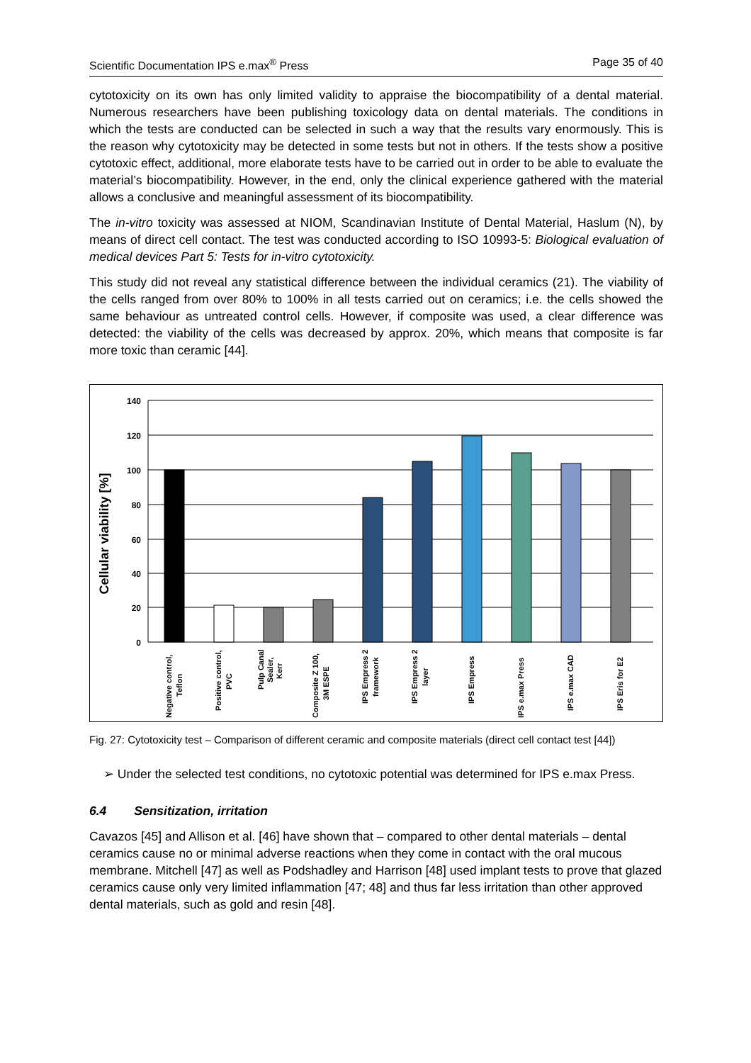Scientific Documentation IPS e.max<sup>®</sup> Press Page 35 of 40
cytotoxicity on its own has only limited validity to appraise the biocompatibility of a dental material. Numerous researchers have been publishing toxicology data on dental materials. The conditions in which the tests are conducted can be selected in such a way that the results vary enormously. This is the reason why cytotoxicity may be detected in some tests but not in others. If the tests show a positive cytotoxic effect, additional, more elaborate tests have to be carried out in order to be able to evaluate the material’s biocompatibility. However, in the end, only the clinical experience gathered with the material allows a conclusive and meaningful assessment of its biocompatibility.
The in-vitro toxicity was assessed at NIOM, Scandinavian Institute of Dental Material, Haslum (N), by means of direct cell contact. The test was conducted according to ISO 10993-5: Biological evaluation of medical devices Part 5: Tests for in-vitro cytotoxicity.
This study did not reveal any statistical difference between the individual ceramics (21). The viability of the cells ranged from over 80% to 100% in all tests carried out on ceramics; i.e. the cells showed the same behaviour as untreated control cells. However, if composite was used, a clear difference was detected: the viability of the cells was decreased by approx. 20%, which means that composite is far more toxic than ceramic [44].
140
120
100
80
60
40
20
0
Cellular viability [%]
Negative control,
Teflon
Positive control,
PVC
Pulp Canal
Sealer,
Kerr
Composite Z 100,
3M ESPE
IPS Empress 2
framework
IPS Empress 2
layer
IPS Empress
IPS e.max Press
IPS e.max CAD
IPS Eris for E2
Fig. 27: Cytotoxicity test – Comparison of different ceramic and composite materials (direct cell contact test [44])
➢ Under the selected test conditions, no cytotoxic potential was determined for IPS e.max Press.
6.4 Sensitization, irritation
Cavazos [45] and Allison et al. [46] have shown that – compared to other dental materials – dental ceramics cause no or minimal adverse reactions when they come in contact with the oral mucous membrane. Mitchell [47] as well as Podshadley and Harrison [48] used implant tests to prove that glazed ceramics cause only very limited inflammation [47; 48] and thus far less irritation than other approved dental materials, such as gold and resin [48].